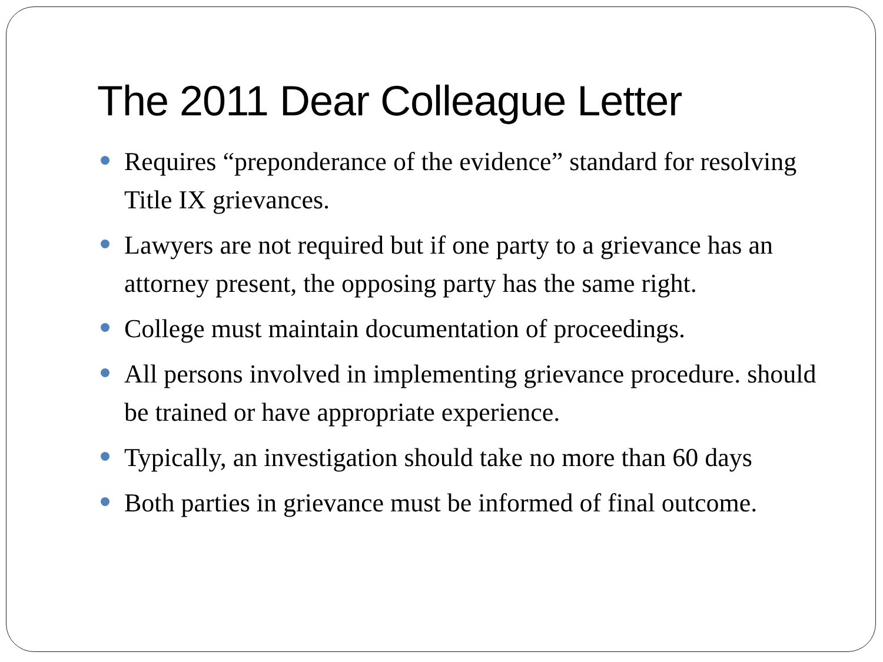The 2011 Dear Colleague Letter
Requires “preponderance of the evidence” standard for resolving Title IX grievances.
Lawyers are not required but if one party to a grievance has an attorney present, the opposing party has the same right.
College must maintain documentation of proceedings.
All persons involved in implementing grievance procedure. should be trained or have appropriate experience.
Typically, an investigation should take no more than 60 days
Both parties in grievance must be informed of final outcome.